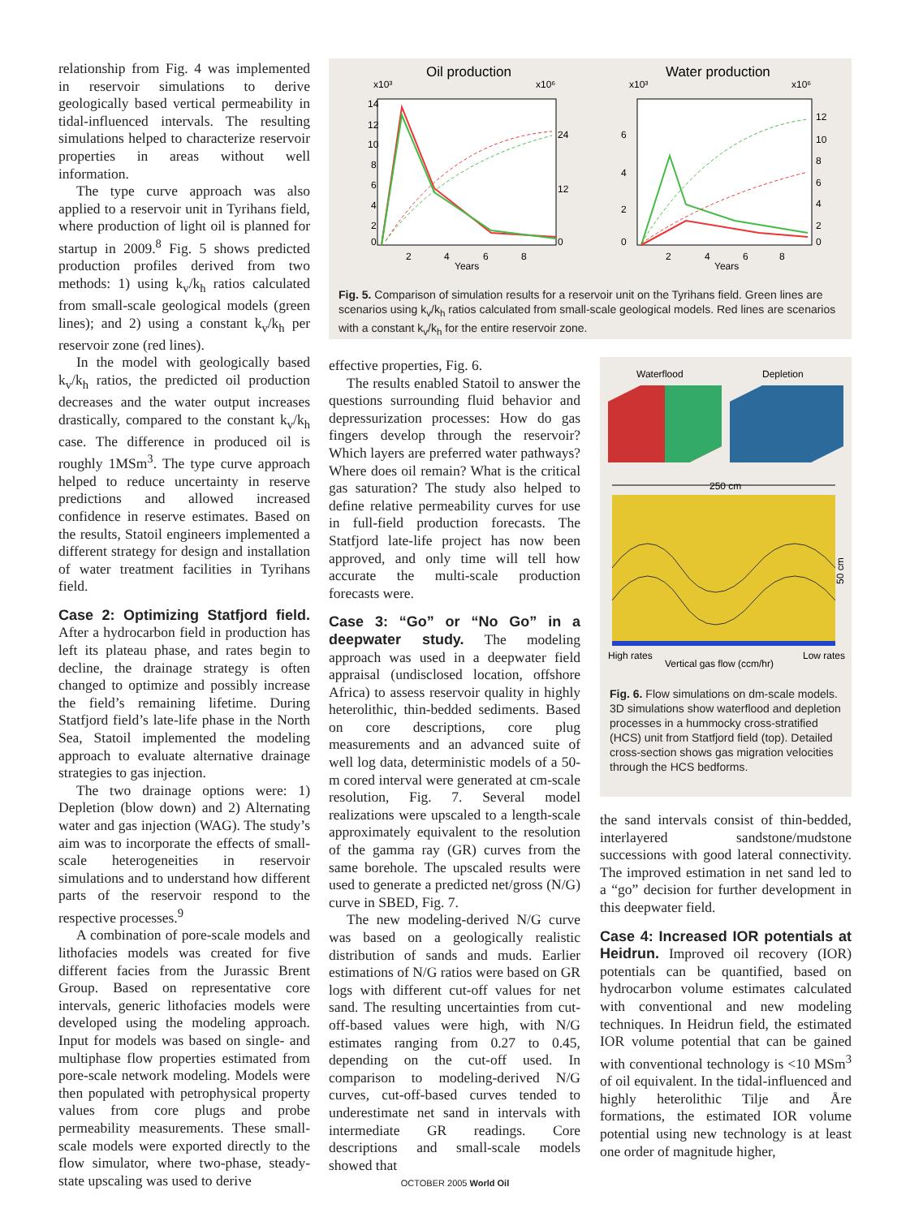relationship from Fig. 4 was implemented in reservoir simulations to derive geologically based vertical permeability in tidal-influenced intervals. The resulting simulations helped to characterize reservoir properties in areas without well information.
The type curve approach was also applied to a reservoir unit in Tyrihans field, where production of light oil is planned for startup in 2009.<sup>8</sup> Fig. 5 shows predicted production profiles derived from two methods: 1) using k<sub>v</sub>/k<sub>h</sub> ratios calculated from small-scale geological models (green lines); and 2) using a constant k<sub>v</sub>/k<sub>h</sub> per reservoir zone (red lines).
In the model with geologically based k<sub>v</sub>/k<sub>h</sub> ratios, the predicted oil production decreases and the water output increases drastically, compared to the constant k<sub>v</sub>/k<sub>h</sub> case. The difference in produced oil is roughly 1MSm<sup>3</sup>. The type curve approach helped to reduce uncertainty in reserve predictions and allowed increased confidence in reserve estimates. Based on the results, Statoil engineers implemented a different strategy for design and installation of water treatment facilities in Tyrihans field.
Case 2: Optimizing Statfjord field.
After a hydrocarbon field in production has left its plateau phase, and rates begin to decline, the drainage strategy is often changed to optimize and possibly increase the field’s remaining lifetime. During Statfjord field’s late-life phase in the North Sea, Statoil implemented the modeling approach to evaluate alternative drainage strategies to gas injection.
The two drainage options were: 1) Depletion (blow down) and 2) Alternating water and gas injection (WAG). The study’s aim was to incorporate the effects of small-scale heterogeneities in reservoir simulations and to understand how different parts of the reservoir respond to the respective processes.<sup>9</sup>
A combination of pore-scale models and lithofacies models was created for five different facies from the Jurassic Brent Group. Based on representative core intervals, generic lithofacies models were developed using the modeling approach. Input for models was based on single- and multiphase flow properties estimated from pore-scale network modeling. Models were then populated with petrophysical property values from core plugs and probe permeability measurements. These small-scale models were exported directly to the flow simulator, where two-phase, steady-state upscaling was used to derive
Oil production
Water production
x10³
x10⁶
x10³
x10⁶
14
12
10
8
6
4
2
0
24
12
0
6
4
2
0
12
10
8
6
4
2
0
2
4
6
8
Years
2
4
6
8
Years
Fig. 5. Comparison of simulation results for a reservoir unit on the Tyrihans field. Green lines are scenarios using k<sub>v</sub>/k<sub>h</sub> ratios calculated from small-scale geological models. Red lines are scenarios with a constant k<sub>v</sub>/k<sub>h</sub> for the entire reservoir zone.
effective properties, Fig. 6.
The results enabled Statoil to answer the questions surrounding fluid behavior and depressurization processes: How do gas fingers develop through the reservoir? Which layers are preferred water pathways? Where does oil remain? What is the critical gas saturation? The study also helped to define relative permeability curves for use in full-field production forecasts. The Statfjord late-life project has now been approved, and only time will tell how accurate the multi-scale production forecasts were.
Case 3: “Go” or “No Go” in a deepwater study.
The modeling approach was used in a deepwater field appraisal (undisclosed location, offshore Africa) to assess reservoir quality in highly heterolithic, thin-bedded sediments. Based on core descriptions, core plug measurements and an advanced suite of well log data, deterministic models of a 50-m cored interval were generated at cm-scale resolution, Fig. 7. Several model realizations were upscaled to a length-scale approximately equivalent to the resolution of the gamma ray (GR) curves from the same borehole. The upscaled results were used to generate a predicted net/gross (N/G) curve in SBED, Fig. 7.
The new modeling-derived N/G curve was based on a geologically realistic distribution of sands and muds. Earlier estimations of N/G ratios were based on GR logs with different cut-off values for net sand. The resulting uncertainties from cut-off-based values were high, with N/G estimates ranging from 0.27 to 0.45, depending on the cut-off used. In comparison to modeling-derived N/G curves, cut-off-based curves tended to underestimate net sand in intervals with intermediate GR readings. Core descriptions and small-scale models showed that
Waterflood
Depletion
250 cm
50 cm
High rates
Vertical gas flow (ccm/hr)
Low rates
Fig. 6. Flow simulations on dm-scale models. 3D simulations show waterflood and depletion processes in a hummocky cross-stratified (HCS) unit from Statfjord field (top). Detailed cross-section shows gas migration velocities through the HCS bedforms.
the sand intervals consist of thin-bedded, interlayered sandstone/mudstone successions with good lateral connectivity. The improved estimation in net sand led to a “go” decision for further development in this deepwater field.
Case 4: Increased IOR potentials at Heidrun.
Improved oil recovery (IOR) potentials can be quantified, based on hydrocarbon volume estimates calculated with conventional and new modeling techniques. In Heidrun field, the estimated IOR volume potential that can be gained with conventional technology is <10 MSm<sup>3</sup> of oil equivalent. In the tidal-influenced and highly heterolithic Tilje and Åre formations, the estimated IOR volume potential using new technology is at least one order of magnitude higher,
OCTOBER 2005 World Oil